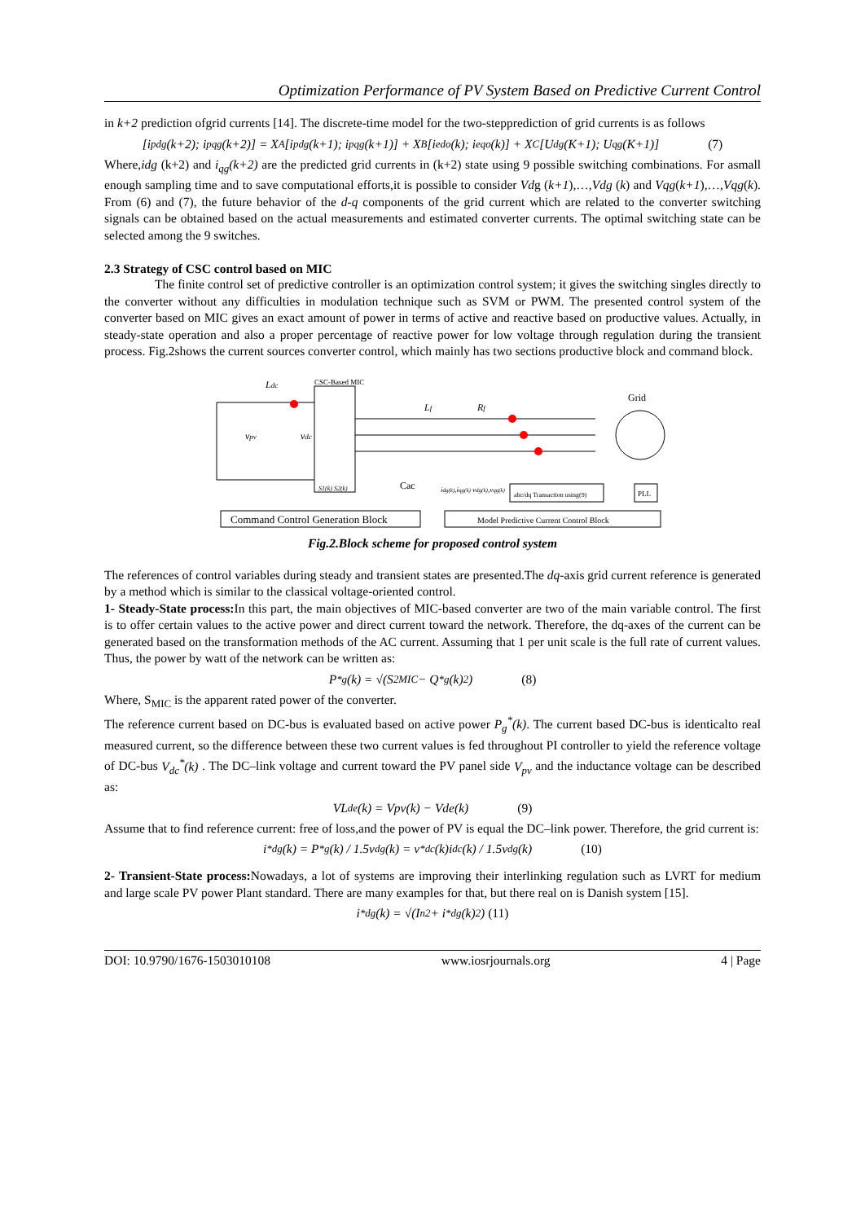Optimization Performance of PV System Based on Predictive Current Control
in k+2 prediction ofgrid currents [14]. The discrete-time model for the two-stepprediction of grid currents is as follows
[i<sup>p</sup><sub>dg</sub>(k+2); i<sup>p</sup><sub>qg</sub>(k+2)] = X<sub>A</sub>[i<sup>p</sup><sub>dg</sub>(k+1); i<sup>p</sup><sub>qg</sub>(k+1)] + X<sub>B</sub>[i<sup>e</sup><sub>do</sub>(k); i<sup>e</sup><sub>qo</sub>(k)] + X<sub>C</sub>[U<sub>dg</sub>(K+1); U<sub>qg</sub>(K+1)] (7)
Where,idg (k+2) and i<sub>qg</sub>(k+2) are the predicted grid currents in (k+2) state using 9 possible switching combinations. For asmall enough sampling time and to save computational efforts,it is possible to consider Vdg (k+1),…,Vdg (k) and Vqg(k+1),…,Vqg(k). From (6) and (7), the future behavior of the d-q components of the grid current which are related to the converter switching signals can be obtained based on the actual measurements and estimated converter currents. The optimal switching state can be selected among the 9 switches.
2.3 Strategy of CSC control based on MIC
    The finite control set of predictive controller is an optimization control system; it gives the switching singles directly to the converter without any difficulties in modulation technique such as SVM or PWM. The presented control system of the converter based on MIC gives an exact amount of power in terms of active and reactive based on productive values. Actually, in steady-state operation and also a proper percentage of reactive power for low voltage through regulation during the transient process. Fig.2shows the current sources converter control, which mainly has two sections productive block and command block.
CSC-Based MIC
Ldc
vpv
vdc
Lf
Rf
Grid
Cac
S1(k) S2(k)
abc/dq Transaction using(9)
PLL
idg(k),iqg(k) vdg(k),vqg(k)
Command Control Generation Block
Model Predictive Current Control Block
Fig.2.Block scheme for proposed control system
The references of control variables during steady and transient states are presented.The dq-axis grid current reference is generated by a method which is similar to the classical voltage-oriented control.
1- Steady-State process: In this part, the main objectives of MIC-based converter are two of the main variable control. The first is to offer certain values to the active power and direct current toward the network. Therefore, the dq-axes of the current can be generated based on the transformation methods of the AC current. Assuming that 1 per unit scale is the full rate of current values. Thus, the power by watt of the network can be written as:
P<sup>*</sup><sub>g</sub>(k) = √(S<sup>2</sup><sub>MIC</sub> − Q<sup>*</sup><sub>g</sub>(k)<sup>2</sup>) (8)
Where, S<sub>MIC</sub> is the apparent rated power of the converter.
The reference current based on DC-bus is evaluated based on active power P<sub>g</sub><sup>*</sup>(k). The current based DC-bus is identicalto real measured current, so the difference between these two current values is fed throughout PI controller to yield the reference voltage of DC-bus V<sub>dc</sub><sup>*</sup>(k) . The DC–link voltage and current toward the PV panel side V<sub>pv</sub> and the inductance voltage can be described as:
VL<sub>de</sub>(k) = Vpv(k) − Vde(k) (9)
Assume that to find reference current: free of loss,and the power of PV is equal the DC–link power. Therefore, the grid current is:
i<sup>*</sup><sub>dg</sub>(k) = P<sup>*</sup><sub>g</sub>(k) / 1.5v<sub>dg</sub>(k) = v<sup>*</sup><sub>dc</sub>(k)i<sub>dc</sub>(k) / 1.5v<sub>dg</sub>(k) (10)
2- Transient-State process: Nowadays, a lot of systems are improving their interlinking regulation such as LVRT for medium and large scale PV power Plant standard. There are many examples for that, but there real on is Danish system [15].
i<sup>*</sup><sub>dg</sub>(k) = √(I<sub>n</sub><sup>2</sup> + i<sup>*</sup><sub>dg</sub>(k)<sup>2</sup>) (11)
DOI: 10.9790/1676-1503010108 www.iosrjournals.org 4 | Page